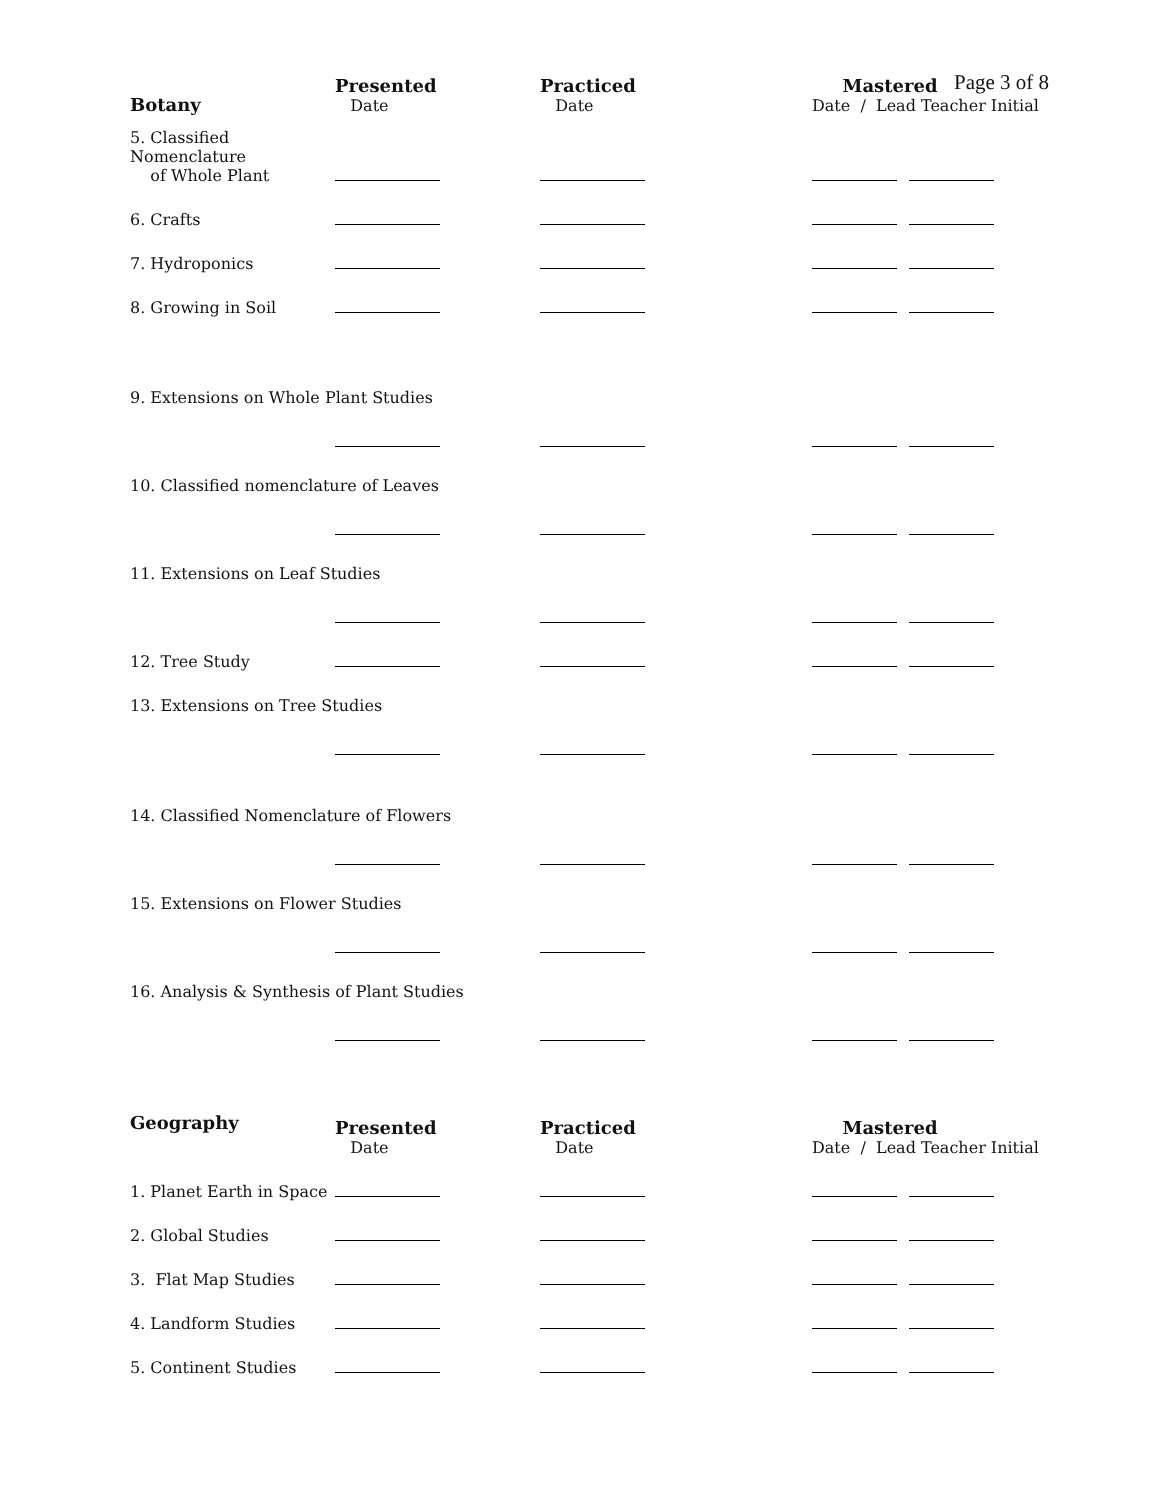Page 3 of 8
| Botany | Presented Date | Practiced Date | Mastered Date / Lead Teacher Initial |
| --- | --- | --- | --- |
| 5. Classified Nomenclature of Whole Plant | | | |
| 6. Crafts | | | |
| 7. Hydroponics | | | |
| 8. Growing in Soil | | | |
| 9. Extensions on Whole Plant Studies | | | |
| 10. Classified nomenclature of Leaves | | | |
| 11. Extensions on Leaf Studies | | | |
| 12. Tree Study | | | |
| 13. Extensions on Tree Studies | | | |
| 14. Classified Nomenclature of Flowers | | | |
| 15. Extensions on Flower Studies | | | |
| 16. Analysis & Synthesis of Plant Studies | | | |
| Geography | Presented Date | Practiced Date | Mastered Date / Lead Teacher Initial |
| 1. Planet Earth in Space | | | |
| 2. Global Studies | | | |
| 3. Flat Map Studies | | | |
| 4. Landform Studies | | | |
| 5. Continent Studies | | | |